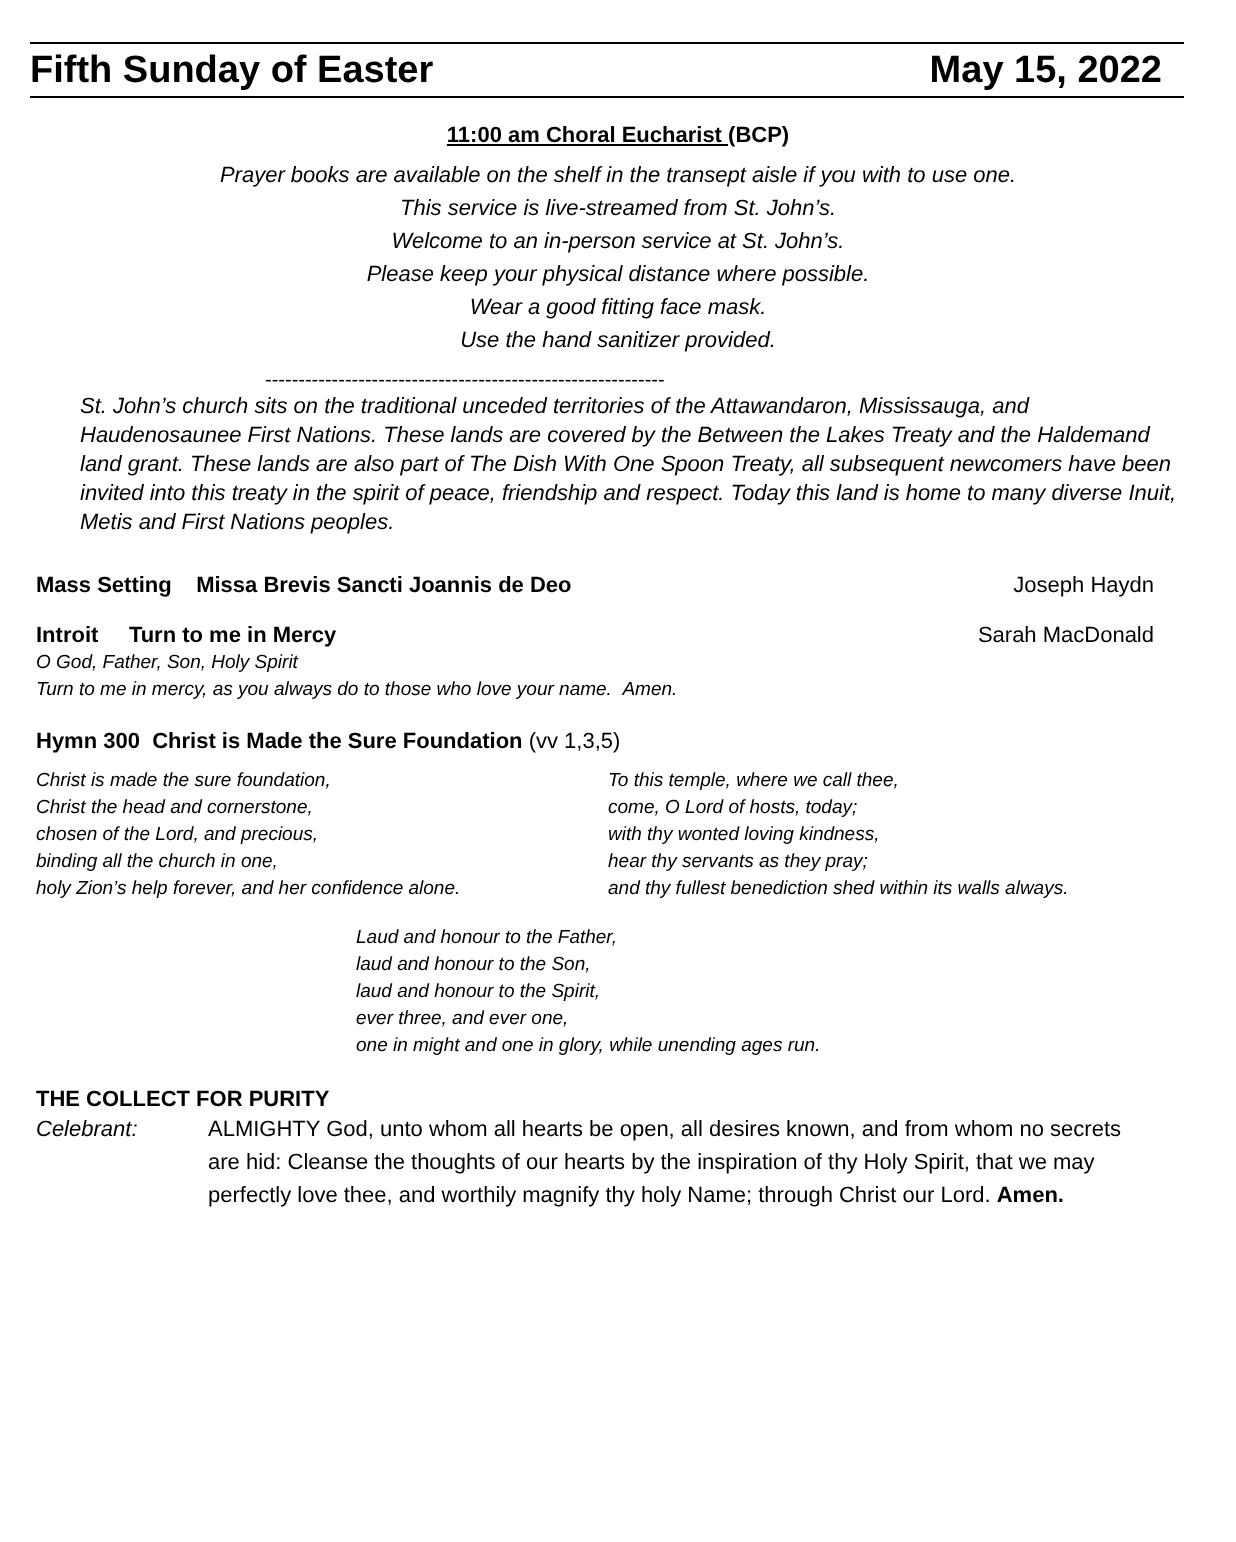Fifth Sunday of Easter May 15, 2022
11:00 am Choral Eucharist (BCP)
Prayer books are available on the shelf in the transept aisle if you with to use one.
This service is live-streamed from St. John’s.
Welcome to an in-person service at St. John’s.
Please keep your physical distance where possible.
Wear a good fitting face mask.
Use the hand sanitizer provided.
------------------------------------------------------------
St. John’s church sits on the traditional unceded territories of the Attawandaron, Mississauga, and Haudenosaunee First Nations. These lands are covered by the Between the Lakes Treaty and the Haldemand land grant. These lands are also part of The Dish With One Spoon Treaty, all subsequent newcomers have been invited into this treaty in the spirit of peace, friendship and respect. Today this land is home to many diverse Inuit, Metis and First Nations peoples.
Mass Setting Missa Brevis Sancti Joannis de Deo Joseph Haydn
Introit Turn to me in Mercy Sarah MacDonald
O God, Father, Son, Holy Spirit
Turn to me in mercy, as you always do to those who love your name. Amen.
Hymn 300 Christ is Made the Sure Foundation (vv 1,3,5)
Christ is made the sure foundation,
Christ the head and cornerstone,
chosen of the Lord, and precious,
binding all the church in one,
holy Zion’s help forever, and her confidence alone.
To this temple, where we call thee,
come, O Lord of hosts, today;
with thy wonted loving kindness,
hear thy servants as they pray;
and thy fullest benediction shed within its walls always.
Laud and honour to the Father,
laud and honour to the Son,
laud and honour to the Spirit,
ever three, and ever one,
one in might and one in glory, while unending ages run.
THE COLLECT FOR PURITY
Celebrant: ALMIGHTY God, unto whom all hearts be open, all desires known, and from whom no secrets are hid: Cleanse the thoughts of our hearts by the inspiration of thy Holy Spirit, that we may perfectly love thee, and worthily magnify thy holy Name; through Christ our Lord. Amen.